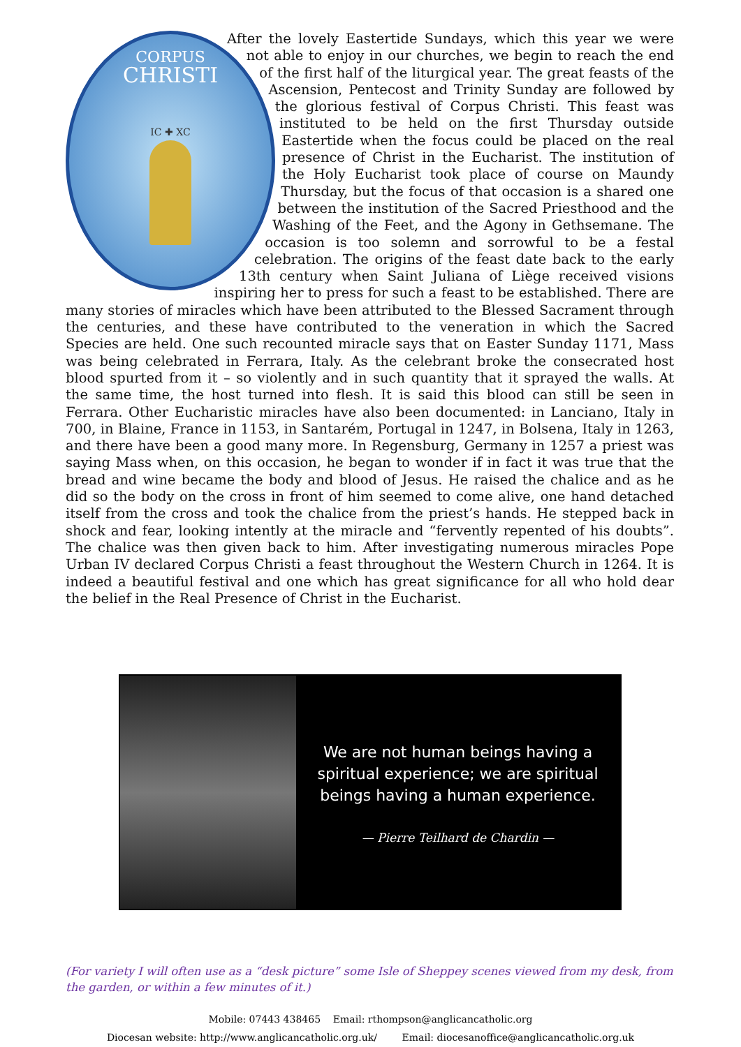CORPUS
CHRISTI
IC ✚ XC
After the lovely Eastertide Sundays, which this year we were not able to enjoy in our churches, we begin to reach the end of the first half of the liturgical year. The great feasts of the Ascension, Pentecost and Trinity Sunday are followed by the glorious festival of Corpus Christi. This feast was instituted to be held on the first Thursday outside Eastertide when the focus could be placed on the real presence of Christ in the Eucharist. The institution of the Holy Eucharist took place of course on Maundy Thursday, but the focus of that occasion is a shared one between the institution of the Sacred Priesthood and the Washing of the Feet, and the Agony in Gethsemane. The occasion is too solemn and sorrowful to be a festal celebration. The origins of the feast date back to the early 13th century when Saint Juliana of Liège received visions inspiring her to press for such a feast to be established. There are many stories of miracles which have been attributed to the Blessed Sacrament through the centuries, and these have contributed to the veneration in which the Sacred Species are held. One such recounted miracle says that on Easter Sunday 1171, Mass was being celebrated in Ferrara, Italy. As the celebrant broke the consecrated host blood spurted from it – so violently and in such quantity that it sprayed the walls. At the same time, the host turned into flesh. It is said this blood can still be seen in Ferrara. Other Eucharistic miracles have also been documented: in Lanciano, Italy in 700, in Blaine, France in 1153, in Santarém, Portugal in 1247, in Bolsena, Italy in 1263, and there have been a good many more. In Regensburg, Germany in 1257 a priest was saying Mass when, on this occasion, he began to wonder if in fact it was true that the bread and wine became the body and blood of Jesus. He raised the chalice and as he did so the body on the cross in front of him seemed to come alive, one hand detached itself from the cross and took the chalice from the priest’s hands. He stepped back in shock and fear, looking intently at the miracle and “fervently repented of his doubts”. The chalice was then given back to him. After investigating numerous miracles Pope Urban IV declared Corpus Christi a feast throughout the Western Church in 1264. It is indeed a beautiful festival and one which has great significance for all who hold dear the belief in the Real Presence of Christ in the Eucharist.
We are not human beings having a
spiritual experience; we are spiritual
beings having a human experience.
— Pierre Teilhard de Chardin —
(For variety I will often use as a “desk picture” some Isle of Sheppey scenes viewed from my desk, from the garden, or within a few minutes of it.)
Mobile: 07443 438465 Email: rthompson@anglicancatholic.org
Diocesan website: http://www.anglicancatholic.org.uk/ Email: diocesanoffice@anglicancatholic.org.uk